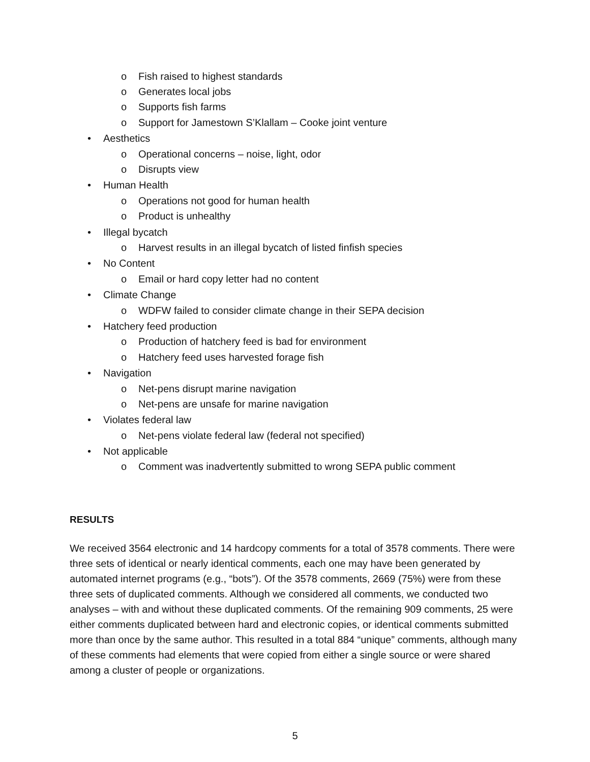o Fish raised to highest standards
o Generates local jobs
o Supports fish farms
o Support for Jamestown S’Klallam – Cooke joint venture
• Aesthetics
o Operational concerns – noise, light, odor
o Disrupts view
• Human Health
o Operations not good for human health
o Product is unhealthy
• Illegal bycatch
o Harvest results in an illegal bycatch of listed finfish species
• No Content
o Email or hard copy letter had no content
• Climate Change
o WDFW failed to consider climate change in their SEPA decision
• Hatchery feed production
o Production of hatchery feed is bad for environment
o Hatchery feed uses harvested forage fish
• Navigation
o Net-pens disrupt marine navigation
o Net-pens are unsafe for marine navigation
• Violates federal law
o Net-pens violate federal law (federal not specified)
• Not applicable
o Comment was inadvertently submitted to wrong SEPA public comment
RESULTS
We received 3564 electronic and 14 hardcopy comments for a total of 3578 comments. There were three sets of identical or nearly identical comments, each one may have been generated by automated internet programs (e.g., “bots”). Of the 3578 comments, 2669 (75%) were from these three sets of duplicated comments. Although we considered all comments, we conducted two analyses – with and without these duplicated comments. Of the remaining 909 comments, 25 were either comments duplicated between hard and electronic copies, or identical comments submitted more than once by the same author. This resulted in a total 884 “unique” comments, although many of these comments had elements that were copied from either a single source or were shared among a cluster of people or organizations.
5